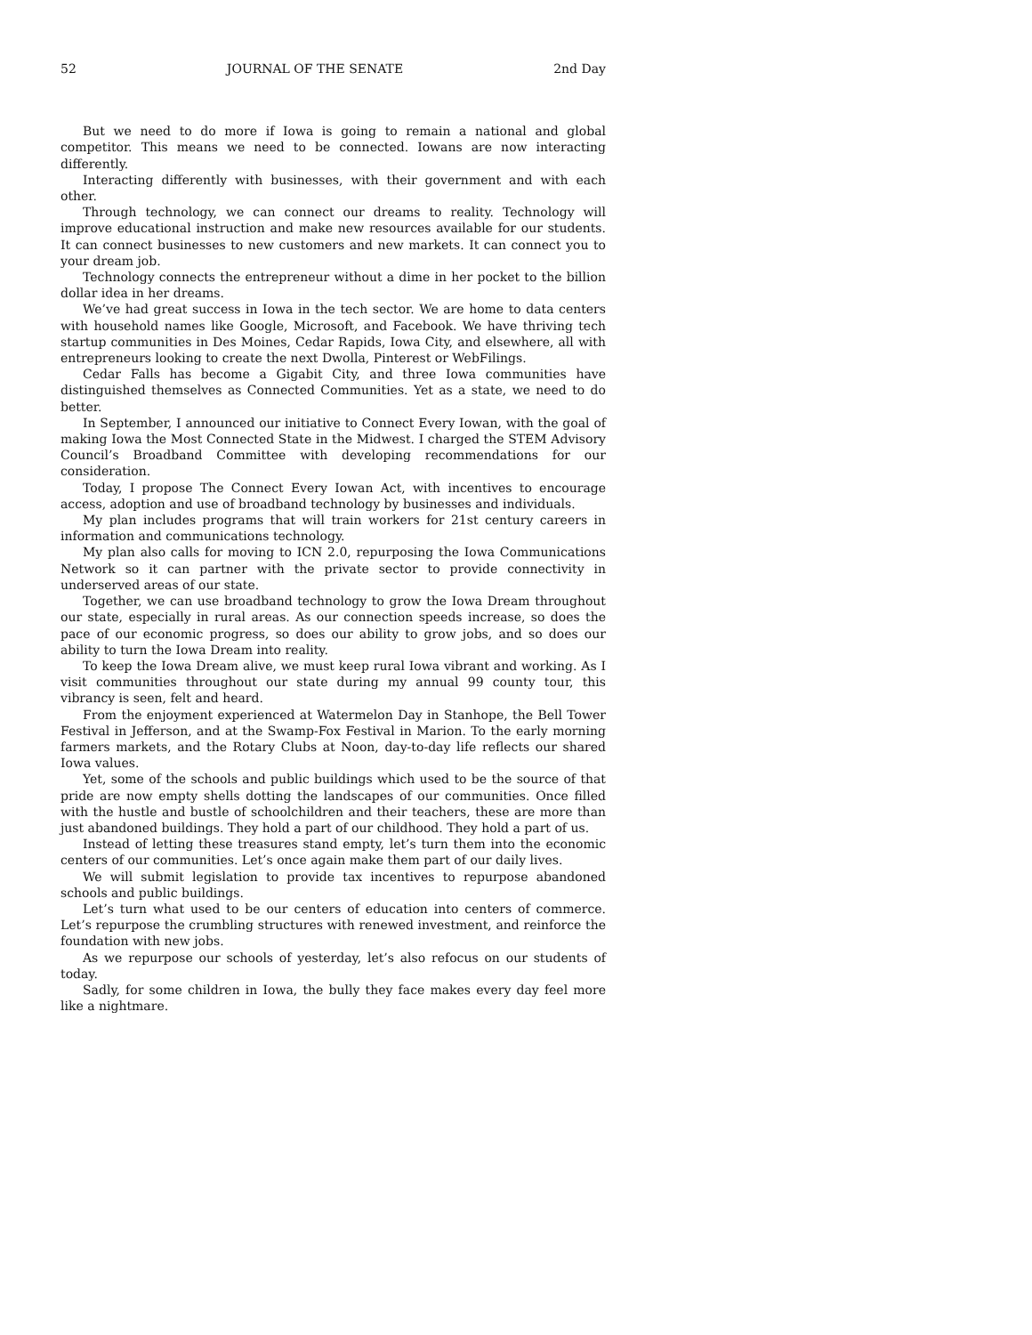52 JOURNAL OF THE SENATE 2nd Day
But we need to do more if Iowa is going to remain a national and global competitor. This means we need to be connected. Iowans are now interacting differently.
Interacting differently with businesses, with their government and with each other.
Through technology, we can connect our dreams to reality. Technology will improve educational instruction and make new resources available for our students. It can connect businesses to new customers and new markets. It can connect you to your dream job.
Technology connects the entrepreneur without a dime in her pocket to the billion dollar idea in her dreams.
We’ve had great success in Iowa in the tech sector. We are home to data centers with household names like Google, Microsoft, and Facebook. We have thriving tech startup communities in Des Moines, Cedar Rapids, Iowa City, and elsewhere, all with entrepreneurs looking to create the next Dwolla, Pinterest or WebFilings.
Cedar Falls has become a Gigabit City, and three Iowa communities have distinguished themselves as Connected Communities. Yet as a state, we need to do better.
In September, I announced our initiative to Connect Every Iowan, with the goal of making Iowa the Most Connected State in the Midwest. I charged the STEM Advisory Council’s Broadband Committee with developing recommendations for our consideration.
Today, I propose The Connect Every Iowan Act, with incentives to encourage access, adoption and use of broadband technology by businesses and individuals.
My plan includes programs that will train workers for 21st century careers in information and communications technology.
My plan also calls for moving to ICN 2.0, repurposing the Iowa Communications Network so it can partner with the private sector to provide connectivity in underserved areas of our state.
Together, we can use broadband technology to grow the Iowa Dream throughout our state, especially in rural areas. As our connection speeds increase, so does the pace of our economic progress, so does our ability to grow jobs, and so does our ability to turn the Iowa Dream into reality.
To keep the Iowa Dream alive, we must keep rural Iowa vibrant and working. As I visit communities throughout our state during my annual 99 county tour, this vibrancy is seen, felt and heard.
From the enjoyment experienced at Watermelon Day in Stanhope, the Bell Tower Festival in Jefferson, and at the Swamp-Fox Festival in Marion. To the early morning farmers markets, and the Rotary Clubs at Noon, day-to-day life reflects our shared Iowa values.
Yet, some of the schools and public buildings which used to be the source of that pride are now empty shells dotting the landscapes of our communities. Once filled with the hustle and bustle of schoolchildren and their teachers, these are more than just abandoned buildings. They hold a part of our childhood. They hold a part of us.
Instead of letting these treasures stand empty, let’s turn them into the economic centers of our communities. Let’s once again make them part of our daily lives.
We will submit legislation to provide tax incentives to repurpose abandoned schools and public buildings.
Let’s turn what used to be our centers of education into centers of commerce. Let’s repurpose the crumbling structures with renewed investment, and reinforce the foundation with new jobs.
As we repurpose our schools of yesterday, let’s also refocus on our students of today.
Sadly, for some children in Iowa, the bully they face makes every day feel more like a nightmare.